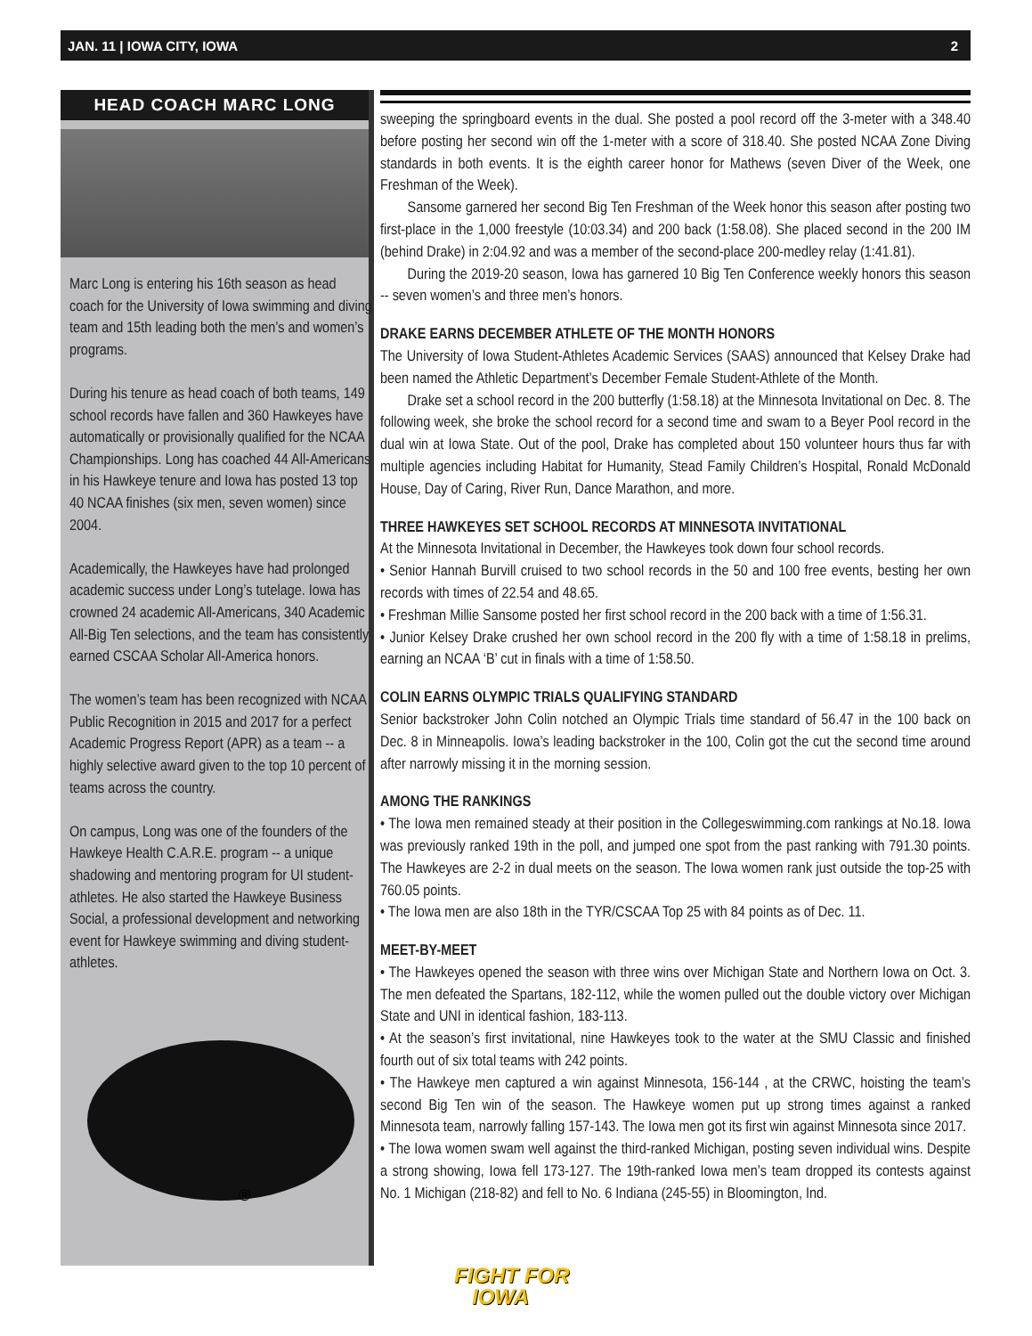JAN. 11 | IOWA CITY, IOWA 2
HEAD COACH MARC LONG
Marc Long is entering his 16th season as head coach for the University of Iowa swimming and diving team and 15th leading both the men’s and women’s programs.
During his tenure as head coach of both teams, 149 school records have fallen and 360 Hawkeyes have automatically or provisionally qualified for the NCAA Championships. Long has coached 44 All-Americans in his Hawkeye tenure and Iowa has posted 13 top 40 NCAA finishes (six men, seven women) since 2004.
Academically, the Hawkeyes have had prolonged academic success under Long’s tutelage. Iowa has crowned 24 academic All-Americans, 340 Academic All-Big Ten selections, and the team has consistently earned CSCAA Scholar All-America honors.
The women’s team has been recognized with NCAA Public Recognition in 2015 and 2017 for a perfect Academic Progress Report (APR) as a team -- a highly selective award given to the top 10 percent of teams across the country.
On campus, Long was one of the founders of the Hawkeye Health C.A.R.E. program -- a unique shadowing and mentoring program for UI student-athletes. He also started the Hawkeye Business Social, a professional development and networking event for Hawkeye swimming and diving student-athletes.
®
sweeping the springboard events in the dual. She posted a pool record off the 3-meter with a 348.40 before posting her second win off the 1-meter with a score of 318.40. She posted NCAA Zone Diving standards in both events. It is the eighth career honor for Mathews (seven Diver of the Week, one Freshman of the Week).
Sansome garnered her second Big Ten Freshman of the Week honor this season after posting two first-place in the 1,000 freestyle (10:03.34) and 200 back (1:58.08). She placed second in the 200 IM (behind Drake) in 2:04.92 and was a member of the second-place 200-medley relay (1:41.81).
During the 2019-20 season, Iowa has garnered 10 Big Ten Conference weekly honors this season -- seven women’s and three men’s honors.
DRAKE EARNS DECEMBER ATHLETE OF THE MONTH HONORS
The University of Iowa Student-Athletes Academic Services (SAAS) announced that Kelsey Drake had been named the Athletic Department’s December Female Student-Athlete of the Month.
Drake set a school record in the 200 butterfly (1:58.18) at the Minnesota Invitational on Dec. 8. The following week, she broke the school record for a second time and swam to a Beyer Pool record in the dual win at Iowa State. Out of the pool, Drake has completed about 150 volunteer hours thus far with multiple agencies including Habitat for Humanity, Stead Family Children’s Hospital, Ronald McDonald House, Day of Caring, River Run, Dance Marathon, and more.
THREE HAWKEYES SET SCHOOL RECORDS AT MINNESOTA INVITATIONAL
At the Minnesota Invitational in December, the Hawkeyes took down four school records.
• Senior Hannah Burvill cruised to two school records in the 50 and 100 free events, besting her own records with times of 22.54 and 48.65.
• Freshman Millie Sansome posted her first school record in the 200 back with a time of 1:56.31.
• Junior Kelsey Drake crushed her own school record in the 200 fly with a time of 1:58.18 in prelims, earning an NCAA ‘B’ cut in finals with a time of 1:58.50.
COLIN EARNS OLYMPIC TRIALS QUALIFYING STANDARD
Senior backstroker John Colin notched an Olympic Trials time standard of 56.47 in the 100 back on Dec. 8 in Minneapolis. Iowa’s leading backstroker in the 100, Colin got the cut the second time around after narrowly missing it in the morning session.
AMONG THE RANKINGS
• The Iowa men remained steady at their position in the Collegeswimming.com rankings at No.18. Iowa was previously ranked 19th in the poll, and jumped one spot from the past ranking with 791.30 points. The Hawkeyes are 2-2 in dual meets on the season. The Iowa women rank just outside the top-25 with 760.05 points.
• The Iowa men are also 18th in the TYR/CSCAA Top 25 with 84 points as of Dec. 11.
MEET-BY-MEET
• The Hawkeyes opened the season with three wins over Michigan State and Northern Iowa on Oct. 3. The men defeated the Spartans, 182-112, while the women pulled out the double victory over Michigan State and UNI in identical fashion, 183-113.
• At the season’s first invitational, nine Hawkeyes took to the water at the SMU Classic and finished fourth out of six total teams with 242 points.
• The Hawkeye men captured a win against Minnesota, 156-144 , at the CRWC, hoisting the team’s second Big Ten win of the season. The Hawkeye women put up strong times against a ranked Minnesota team, narrowly falling 157-143. The Iowa men got its first win against Minnesota since 2017.
• The Iowa women swam well against the third-ranked Michigan, posting seven individual wins. Despite a strong showing, Iowa fell 173-127. The 19th-ranked Iowa men’s team dropped its contests against No. 1 Michigan (218-82) and fell to No. 6 Indiana (245-55) in Bloomington, Ind.
FIGHT FOR
IOWA